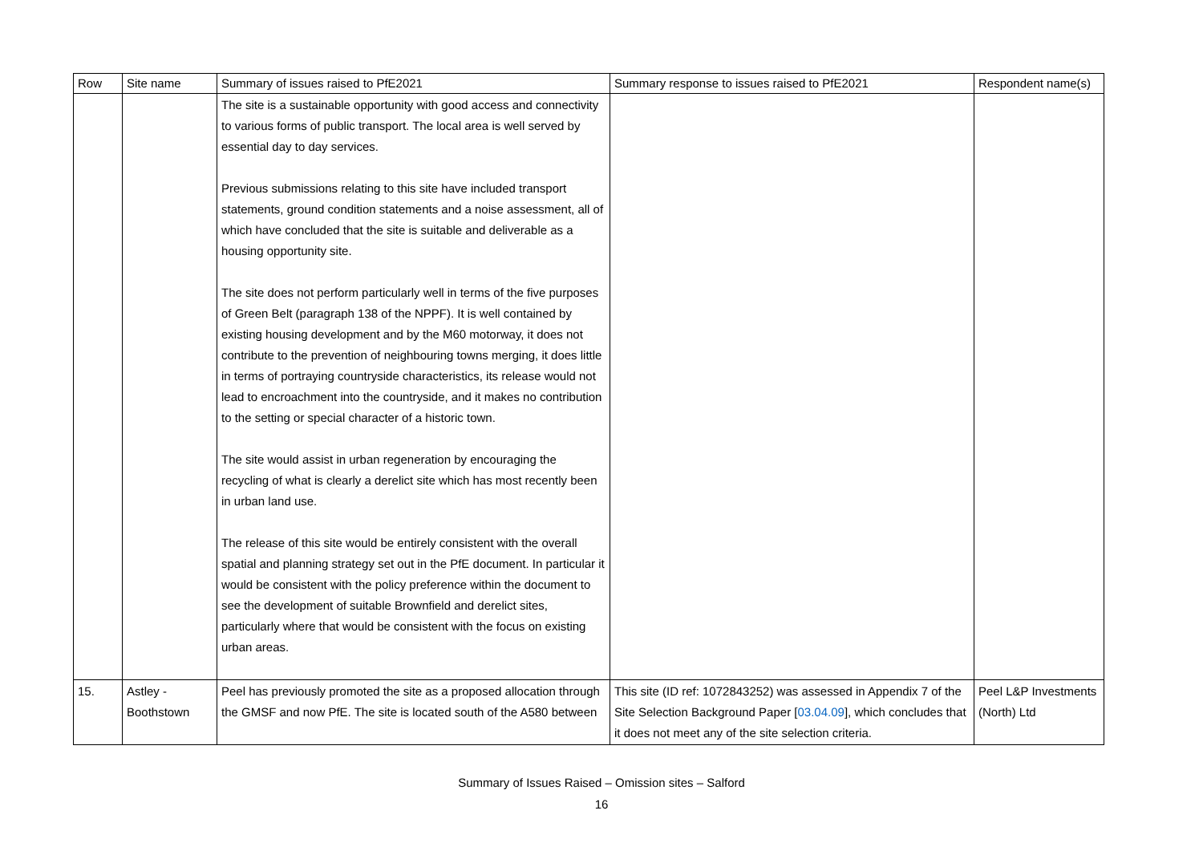| Row | Site name | Summary of issues raised to PfE2021 | Summary response to issues raised to PfE2021 | Respondent name(s) |
| --- | --- | --- | --- | --- |
| | | The site is a sustainable opportunity with good access and connectivity to various forms of public transport. The local area is well served by essential day to day services. Previous submissions relating to this site have included transport statements, ground condition statements and a noise assessment, all of which have concluded that the site is suitable and deliverable as a housing opportunity site. The site does not perform particularly well in terms of the five purposes of Green Belt (paragraph 138 of the NPPF). It is well contained by existing housing development and by the M60 motorway, it does not contribute to the prevention of neighbouring towns merging, it does little in terms of portraying countryside characteristics, its release would not lead to encroachment into the countryside, and it makes no contribution to the setting or special character of a historic town. The site would assist in urban regeneration by encouraging the recycling of what is clearly a derelict site which has most recently been in urban land use. The release of this site would be entirely consistent with the overall spatial and planning strategy set out in the PfE document. In particular it would be consistent with the policy preference within the document to see the development of suitable Brownfield and derelict sites, particularly where that would be consistent with the focus on existing urban areas. | | |
| 15. | Astley - Boothstown | Peel has previously promoted the site as a proposed allocation through the GMSF and now PfE. The site is located south of the A580 between | This site (ID ref: 1072843252) was assessed in Appendix 7 of the Site Selection Background Paper [ 03.04.09 ], which concludes that it does not meet any of the site selection criteria. | Peel L&P Investments (North) Ltd |
Summary of Issues Raised – Omission sites – Salford
16